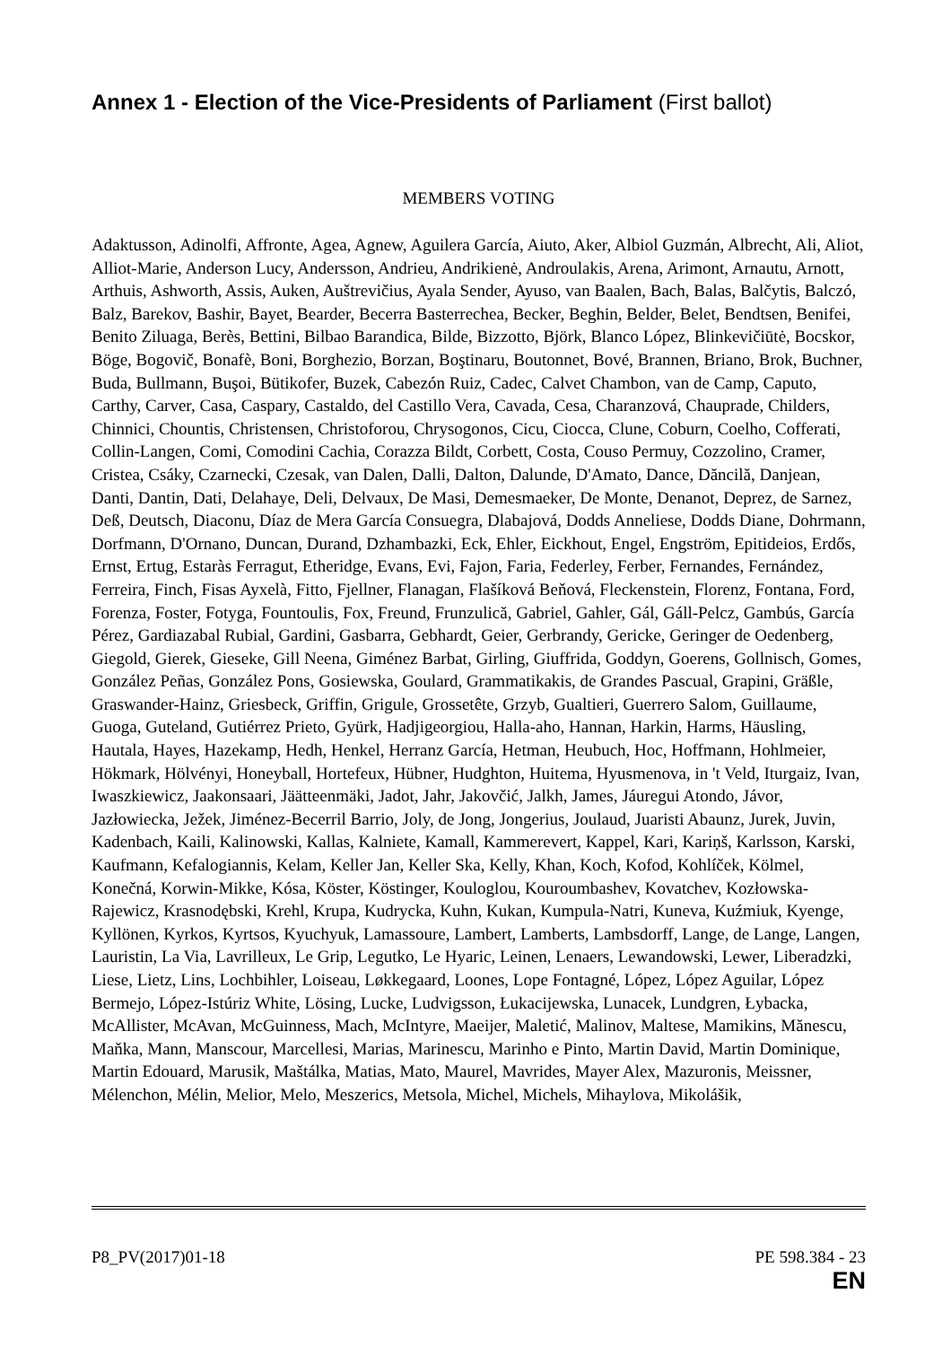Annex 1 - Election of the Vice-Presidents of Parliament (First ballot)
MEMBERS VOTING
Adaktusson, Adinolfi, Affronte, Agea, Agnew, Aguilera García, Aiuto, Aker, Albiol Guzmán, Albrecht, Ali, Aliot, Alliot-Marie, Anderson Lucy, Andersson, Andrieu, Andrikienė, Androulakis, Arena, Arimont, Arnautu, Arnott, Arthuis, Ashworth, Assis, Auken, Auštrevičius, Ayala Sender, Ayuso, van Baalen, Bach, Balas, Balčytis, Balczó, Balz, Barekov, Bashir, Bayet, Bearder, Becerra Basterrechea, Becker, Beghin, Belder, Belet, Bendtsen, Benifei, Benito Ziluaga, Berès, Bettini, Bilbao Barandica, Bilde, Bizzotto, Björk, Blanco López, Blinkevičiūtė, Bocskor, Böge, Bogovič, Bonafè, Boni, Borghezio, Borzan, Boştinaru, Boutonnet, Bové, Brannen, Briano, Brok, Buchner, Buda, Bullmann, Buşoi, Bütikofer, Buzek, Cabezón Ruiz, Cadec, Calvet Chambon, van de Camp, Caputo, Carthy, Carver, Casa, Caspary, Castaldo, del Castillo Vera, Cavada, Cesa, Charanzová, Chauprade, Childers, Chinnici, Chountis, Christensen, Christoforou, Chrysogonos, Cicu, Ciocca, Clune, Coburn, Coelho, Cofferati, Collin-Langen, Comi, Comodini Cachia, Corazza Bildt, Corbett, Costa, Couso Permuy, Cozzolino, Cramer, Cristea, Csáky, Czarnecki, Czesak, van Dalen, Dalli, Dalton, Dalunde, D'Amato, Dance, Dăncilă, Danjean, Danti, Dantin, Dati, Delahaye, Deli, Delvaux, De Masi, Demesmaeker, De Monte, Denanot, Deprez, de Sarnez, Deß, Deutsch, Diaconu, Díaz de Mera García Consuegra, Dlabajová, Dodds Anneliese, Dodds Diane, Dohrmann, Dorfmann, D'Ornano, Duncan, Durand, Dzhambazki, Eck, Ehler, Eickhout, Engel, Engström, Epitideios, Erdős, Ernst, Ertug, Estaràs Ferragut, Etheridge, Evans, Evi, Fajon, Faria, Federley, Ferber, Fernandes, Fernández, Ferreira, Finch, Fisas Ayxelà, Fitto, Fjellner, Flanagan, Flašíková Beňová, Fleckenstein, Florenz, Fontana, Ford, Forenza, Foster, Fotyga, Fountoulis, Fox, Freund, Frunzulică, Gabriel, Gahler, Gál, Gáll-Pelcz, Gambús, García Pérez, Gardiazabal Rubial, Gardini, Gasbarra, Gebhardt, Geier, Gerbrandy, Gericke, Geringer de Oedenberg, Giegold, Gierek, Gieseke, Gill Neena, Giménez Barbat, Girling, Giuffrida, Goddyn, Goerens, Gollnisch, Gomes, González Peñas, González Pons, Gosiewska, Goulard, Grammatikakis, de Grandes Pascual, Grapini, Gräßle, Graswander-Hainz, Griesbeck, Griffin, Grigule, Grossetête, Grzyb, Gualtieri, Guerrero Salom, Guillaume, Guoga, Guteland, Gutiérrez Prieto, Gyürk, Hadjigeorgiou, Halla-aho, Hannan, Harkin, Harms, Häusling, Hautala, Hayes, Hazekamp, Hedh, Henkel, Herranz García, Hetman, Heubuch, Hoc, Hoffmann, Hohlmeier, Hökmark, Hölvényi, Honeyball, Hortefeux, Hübner, Hudghton, Huitema, Hyusmenova, in 't Veld, Iturgaiz, Ivan, Iwaszkiewicz, Jaakonsaari, Jäätteenmäki, Jadot, Jahr, Jakovčić, Jalkh, James, Jáuregui Atondo, Jávor, Jazłowiecka, Ježek, Jiménez-Becerril Barrio, Joly, de Jong, Jongerius, Joulaud, Juaristi Abaunz, Jurek, Juvin, Kadenbach, Kaili, Kalinowski, Kallas, Kalniete, Kamall, Kammerevert, Kappel, Kari, Kariņš, Karlsson, Karski, Kaufmann, Kefalogiannis, Kelam, Keller Jan, Keller Ska, Kelly, Khan, Koch, Kofod, Kohlíček, Kölmel, Konečná, Korwin-Mikke, Kósa, Köster, Köstinger, Kouloglou, Kouroumbashev, Kovatchev, Kozłowska-Rajewicz, Krasnodębski, Krehl, Krupa, Kudrycka, Kuhn, Kukan, Kumpula-Natri, Kuneva, Kuźmiuk, Kyenge, Kyllönen, Kyrkos, Kyrtsos, Kyuchyuk, Lamassoure, Lambert, Lamberts, Lambsdorff, Lange, de Lange, Langen, Lauristin, La Via, Lavrilleux, Le Grip, Legutko, Le Hyaric, Leinen, Lenaers, Lewandowski, Lewer, Liberadzki, Liese, Lietz, Lins, Lochbihler, Loiseau, Løkkegaard, Loones, Lope Fontagné, López, López Aguilar, López Bermejo, López-Istúriz White, Lösing, Lucke, Ludvigsson, Łukacijewska, Lunacek, Lundgren, Łybacka, McAllister, McAvan, McGuinness, Mach, McIntyre, Maeijer, Maletić, Malinov, Maltese, Mamikins, Mănescu, Maňka, Mann, Manscour, Marcellesi, Marias, Marinescu, Marinho e Pinto, Martin David, Martin Dominique, Martin Edouard, Marusik, Maštálka, Matias, Mato, Maurel, Mavrides, Mayer Alex, Mazuronis, Meissner, Mélenchon, Mélin, Melior, Melo, Meszerics, Metsola, Michel, Michels, Mihaylova, Mikolášik,
P8_PV(2017)01-18 PE 598.384 - 23
EN